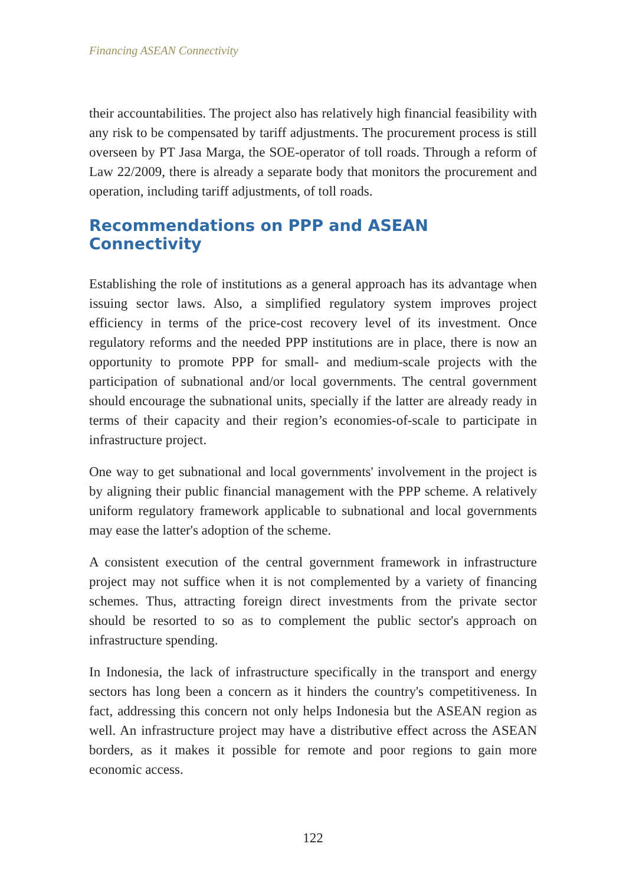Financing ASEAN Connectivity
their accountabilities. The project also has relatively high financial feasibility with any risk to be compensated by tariff adjustments. The procurement process is still overseen by PT Jasa Marga, the SOE-operator of toll roads. Through a reform of Law 22/2009, there is already a separate body that monitors the procurement and operation, including tariff adjustments, of toll roads.
Recommendations on PPP and ASEAN Connectivity
Establishing the role of institutions as a general approach has its advantage when issuing sector laws. Also, a simplified regulatory system improves project efficiency in terms of the price-cost recovery level of its investment. Once regulatory reforms and the needed PPP institutions are in place, there is now an opportunity to promote PPP for small- and medium-scale projects with the participation of subnational and/or local governments. The central government should encourage the subnational units, specially if the latter are already ready in terms of their capacity and their region’s economies-of-scale to participate in infrastructure project.
One way to get subnational and local governments' involvement in the project is by aligning their public financial management with the PPP scheme. A relatively uniform regulatory framework applicable to subnational and local governments may ease the latter's adoption of the scheme.
A consistent execution of the central government framework in infrastructure project may not suffice when it is not complemented by a variety of financing schemes. Thus, attracting foreign direct investments from the private sector should be resorted to so as to complement the public sector's approach on infrastructure spending.
In Indonesia, the lack of infrastructure specifically in the transport and energy sectors has long been a concern as it hinders the country's competitiveness. In fact, addressing this concern not only helps Indonesia but the ASEAN region as well. An infrastructure project may have a distributive effect across the ASEAN borders, as it makes it possible for remote and poor regions to gain more economic access.
122